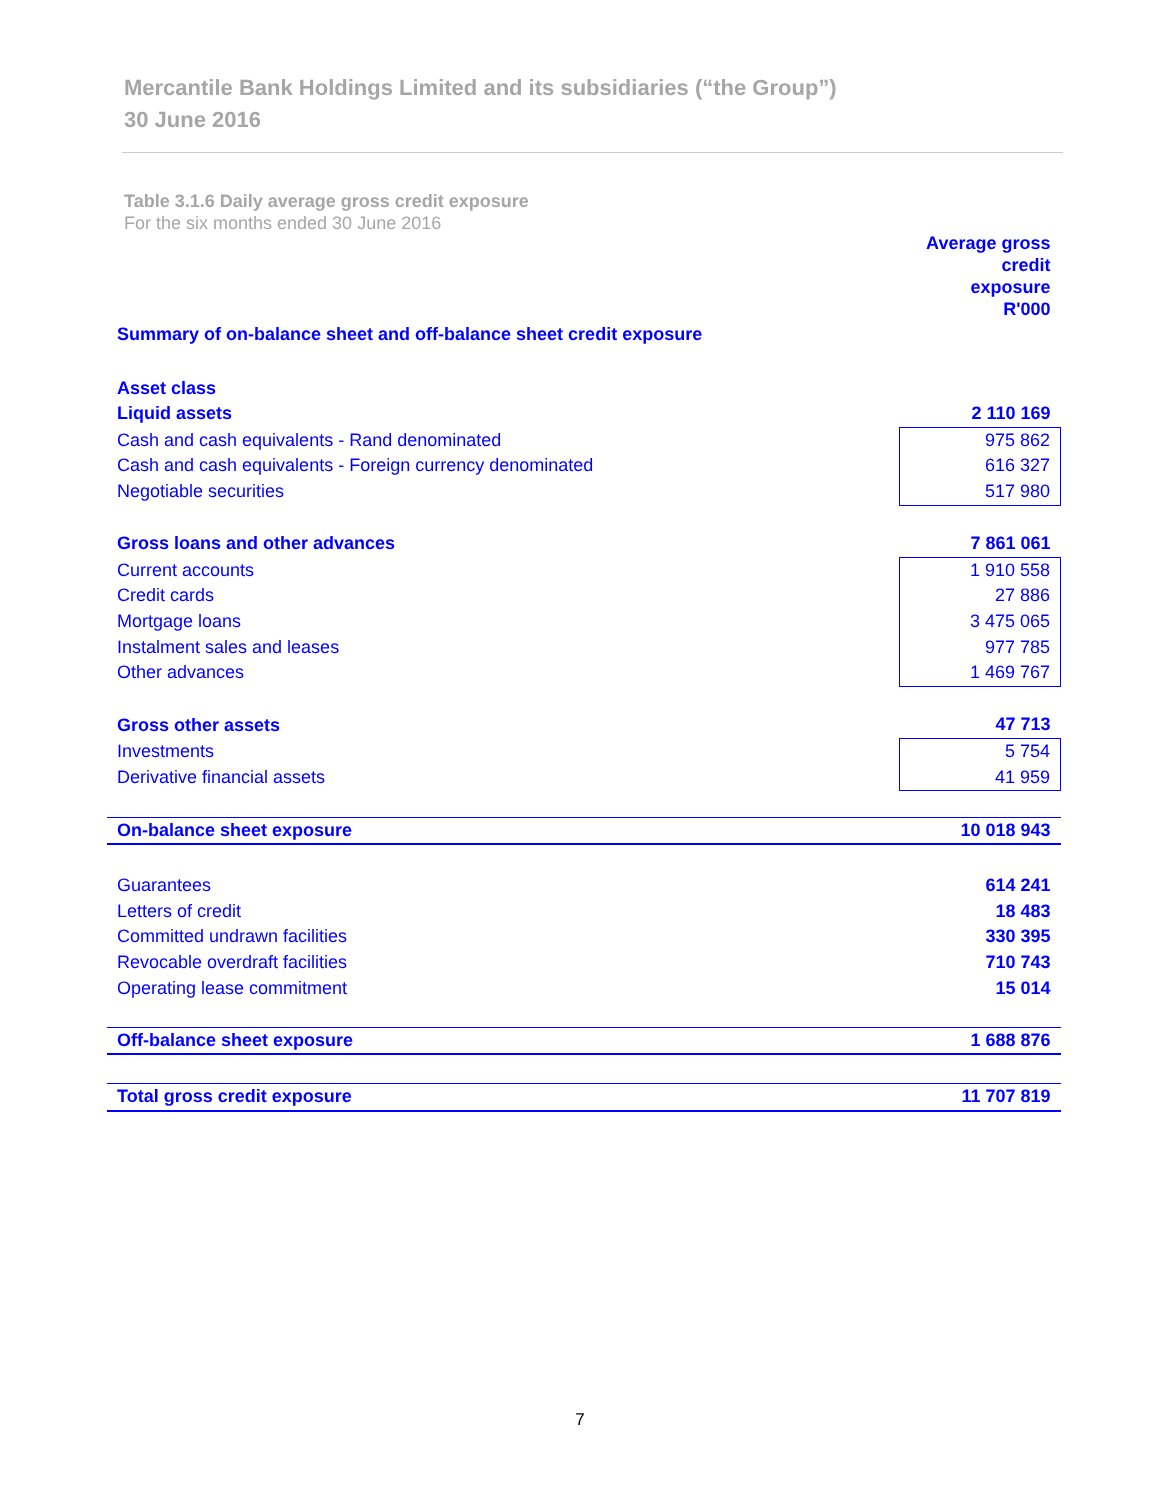Mercantile Bank Holdings Limited and its subsidiaries (“the Group”)
30 June 2016
Table 3.1.6 Daily average gross credit exposure
For the six months ended 30 June 2016
| | Average gross credit exposure R'000 |
| Summary of on-balance sheet and off-balance sheet credit exposure | |
| Asset class | |
| Liquid assets | 2 110 169 |
| Cash and cash equivalents - Rand denominated | 975 862 |
| Cash and cash equivalents - Foreign currency denominated | 616 327 |
| Negotiable securities | 517 980 |
| Gross loans and other advances | 7 861 061 |
| Current accounts | 1 910 558 |
| Credit cards | 27 886 |
| Mortgage loans | 3 475 065 |
| Instalment sales and leases | 977 785 |
| Other advances | 1 469 767 |
| Gross other assets | 47 713 |
| Investments | 5 754 |
| Derivative financial assets | 41 959 |
| On-balance sheet exposure | 10 018 943 |
| Guarantees | 614 241 |
| Letters of credit | 18 483 |
| Committed undrawn facilities | 330 395 |
| Revocable overdraft facilities | 710 743 |
| Operating lease commitment | 15 014 |
| Off-balance sheet exposure | 1 688 876 |
| Total gross credit exposure | 11 707 819 |
7